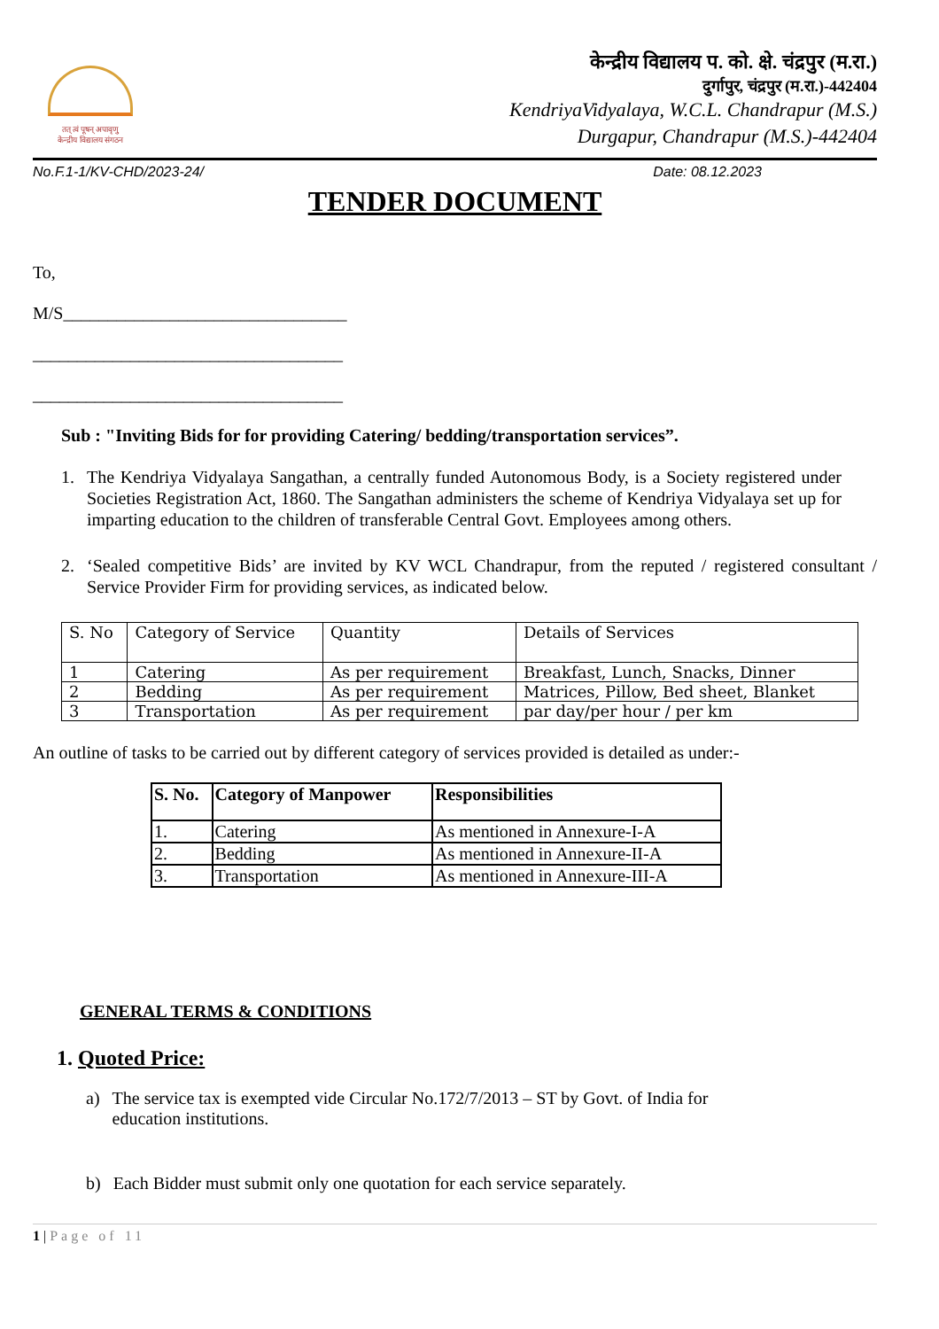तत् त्वं पूषन् अपावृणु
केन्द्रीय विद्यालय संगठन
केन्द्रीय विद्यालय प. को. क्षे. चंद्रपुर (म.रा.)
दुर्गापुर, चंद्रपुर (म.रा.)-442404
KendriyaVidyalaya, W.C.L. Chandrapur (M.S.)
Durgapur, Chandrapur (M.S.)-442404
No.F.1-1/KV-CHD/2023-24/ Date: 08.12.2023
TENDER DOCUMENT
To,
M/S________________________________
___________________________________
___________________________________
Sub : "Inviting Bids for for providing Catering/ bedding/transportation services”.
1. The Kendriya Vidyalaya Sangathan, a centrally funded Autonomous Body, is a Society registered under Societies Registration Act, 1860. The Sangathan administers the scheme of Kendriya Vidyalaya set up for imparting education to the children of transferable Central Govt. Employees among others.
2. ‘Sealed competitive Bids’ are invited by KV WCL Chandrapur, from the reputed / registered consultant / Service Provider Firm for providing services, as indicated below.
| S. No | Category of Service | Quantity | Details of Services |
| --- | --- | --- | --- |
| 1 | Catering | As per requirement | Breakfast, Lunch, Snacks, Dinner |
| 2 | Bedding | As per requirement | Matrices, Pillow, Bed sheet, Blanket |
| 3 | Transportation | As per requirement | par day/per hour / per km |
An outline of tasks to be carried out by different category of services provided is detailed as under:-
| S. No. | Category of Manpower | Responsibilities |
| --- | --- | --- |
| 1. | Catering | As mentioned in Annexure-I-A |
| 2. | Bedding | As mentioned in Annexure-II-A |
| 3. | Transportation | As mentioned in Annexure-III-A |
GENERAL TERMS & CONDITIONS
1. Quoted Price:
a) The service tax is exempted vide Circular No.172/7/2013 – ST by Govt. of India for
education institutions.
b) Each Bidder must submit only one quotation for each service separately.
1 | Page of 11